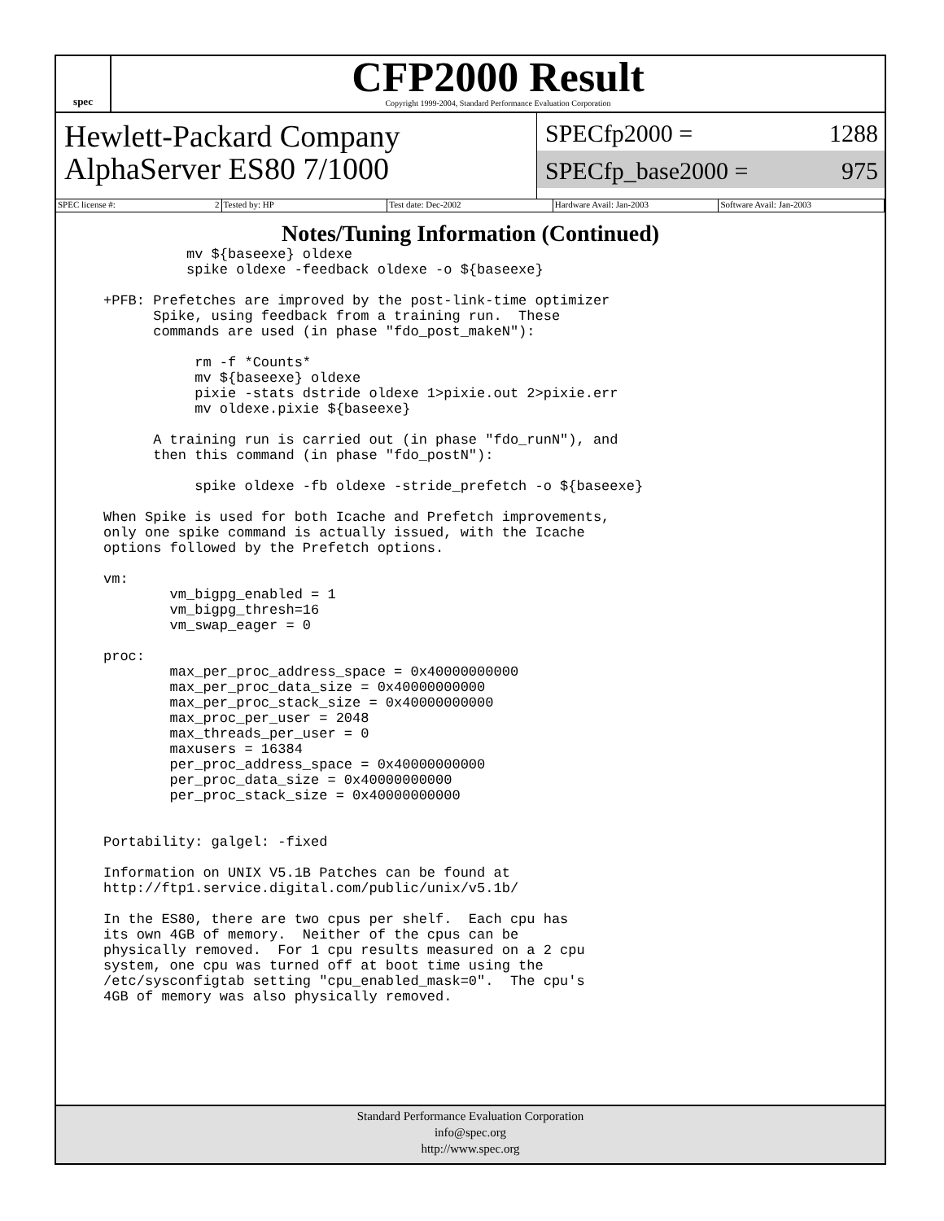spec
CFP2000 Result
Copyright 1999-2004, Standard Performance Evaluation Corporation
Hewlett-Packard Company
AlphaServer ES80 7/1000
SPECfp2000 = 1288
SPECfp_base2000 = 975
SPEC license #: 2 Tested by: HP Test date: Dec-2002 Hardware Avail: Jan-2003 Software Avail: Jan-2003
Notes/Tuning Information (Continued)
          mv ${baseexe} oldexe
          spike oldexe -feedback oldexe -o ${baseexe}

+PFB: Prefetches are improved by the post-link-time optimizer
      Spike, using feedback from a training run.  These
      commands are used (in phase "fdo_post_makeN"):

           rm -f *Counts*
           mv ${baseexe} oldexe
           pixie -stats dstride oldexe 1>pixie.out 2>pixie.err
           mv oldexe.pixie ${baseexe}

      A training run is carried out (in phase "fdo_runN"), and
      then this command (in phase "fdo_postN"):

           spike oldexe -fb oldexe -stride_prefetch -o ${baseexe}

When Spike is used for both Icache and Prefetch improvements,
only one spike command is actually issued, with the Icache
options followed by the Prefetch options.

vm:
        vm_bigpg_enabled = 1
        vm_bigpg_thresh=16
        vm_swap_eager = 0

proc:
        max_per_proc_address_space = 0x40000000000
        max_per_proc_data_size = 0x40000000000
        max_per_proc_stack_size = 0x40000000000
        max_proc_per_user = 2048
        max_threads_per_user = 0
        maxusers = 16384
        per_proc_address_space = 0x40000000000
        per_proc_data_size = 0x40000000000
        per_proc_stack_size = 0x40000000000


Portability: galgel: -fixed

Information on UNIX V5.1B Patches can be found at
http://ftp1.service.digital.com/public/unix/v5.1b/

In the ES80, there are two cpus per shelf.  Each cpu has
its own 4GB of memory.  Neither of the cpus can be
physically removed.  For 1 cpu results measured on a 2 cpu
system, one cpu was turned off at boot time using the
/etc/sysconfigtab setting "cpu_enabled_mask=0".  The cpu's
4GB of memory was also physically removed.
Standard Performance Evaluation Corporation
info@spec.org
http://www.spec.org